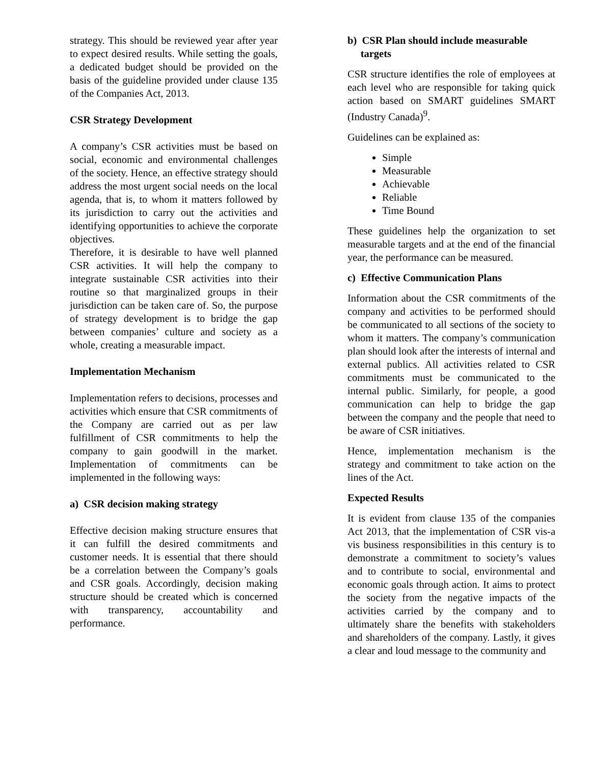strategy. This should be reviewed year after year to expect desired results. While setting the goals, a dedicated budget should be provided on the basis of the guideline provided under clause 135 of the Companies Act, 2013.
CSR Strategy Development
A company’s CSR activities must be based on social, economic and environmental challenges of the society. Hence, an effective strategy should address the most urgent social needs on the local agenda, that is, to whom it matters followed by its jurisdiction to carry out the activities and identifying opportunities to achieve the corporate objectives.
Therefore, it is desirable to have well planned CSR activities. It will help the company to integrate sustainable CSR activities into their routine so that marginalized groups in their jurisdiction can be taken care of. So, the purpose of strategy development is to bridge the gap between companies’ culture and society as a whole, creating a measurable impact.
Implementation Mechanism
Implementation refers to decisions, processes and activities which ensure that CSR commitments of the Company are carried out as per law fulfillment of CSR commitments to help the company to gain goodwill in the market. Implementation of commitments can be implemented in the following ways:
a) CSR decision making strategy
Effective decision making structure ensures that it can fulfill the desired commitments and customer needs. It is essential that there should be a correlation between the Company’s goals and CSR goals. Accordingly, decision making structure should be created which is concerned with transparency, accountability and performance.
b) CSR Plan should include measurable
targets
CSR structure identifies the role of employees at each level who are responsible for taking quick action based on SMART guidelines SMART (Industry Canada)<sup>9</sup>.
Guidelines can be explained as:
Simple
Measurable
Achievable
Reliable
Time Bound
These guidelines help the organization to set measurable targets and at the end of the financial year, the performance can be measured.
c) Effective Communication Plans
Information about the CSR commitments of the company and activities to be performed should be communicated to all sections of the society to whom it matters. The company’s communication plan should look after the interests of internal and external publics. All activities related to CSR commitments must be communicated to the internal public. Similarly, for people, a good communication can help to bridge the gap between the company and the people that need to be aware of CSR initiatives.
Hence, implementation mechanism is the strategy and commitment to take action on the lines of the Act.
Expected Results
It is evident from clause 135 of the companies Act 2013, that the implementation of CSR vis-a vis business responsibilities in this century is to demonstrate a commitment to society’s values and to contribute to social, environmental and economic goals through action. It aims to protect the society from the negative impacts of the activities carried by the company and to ultimately share the benefits with stakeholders and shareholders of the company. Lastly, it gives a clear and loud message to the community and